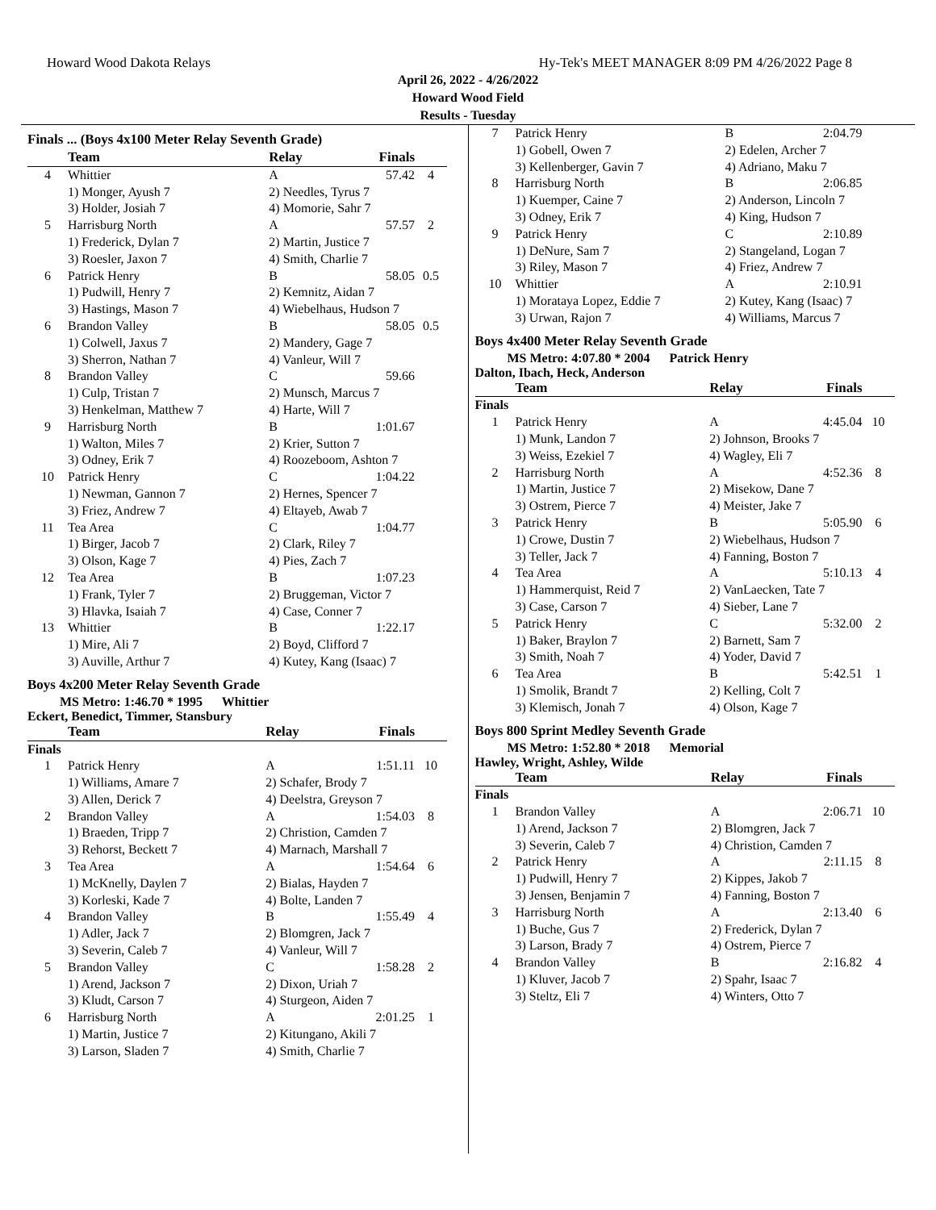Howard Wood Dakota Relays Hy-Tek's MEET MANAGER 8:09 PM 4/26/2022 Page 8
April 26, 2022 - 4/26/2022
Howard Wood Field
Results - Tuesday
Finals ... (Boys 4x100 Meter Relay Seventh Grade)
| | Team | Relay | Finals | |
| --- | --- | --- | --- | --- |
| 4 | Whittier | A | 57.42 | 4 |
| | 1) Monger, Ayush 7 | 2) Needles, Tyrus 7 | | |
| | 3) Holder, Josiah 7 | 4) Momorie, Sahr 7 | | |
| 5 | Harrisburg North | A | 57.57 | 2 |
| | 1) Frederick, Dylan 7 | 2) Martin, Justice 7 | | |
| | 3) Roesler, Jaxon 7 | 4) Smith, Charlie 7 | | |
| 6 | Patrick Henry | B | 58.05 | 0.5 |
| | 1) Pudwill, Henry 7 | 2) Kemnitz, Aidan 7 | | |
| | 3) Hastings, Mason 7 | 4) Wiebelhaus, Hudson 7 | | |
| 6 | Brandon Valley | B | 58.05 | 0.5 |
| | 1) Colwell, Jaxus 7 | 2) Mandery, Gage 7 | | |
| | 3) Sherron, Nathan 7 | 4) Vanleur, Will 7 | | |
| 8 | Brandon Valley | C | 59.66 | |
| | 1) Culp, Tristan 7 | 2) Munsch, Marcus 7 | | |
| | 3) Henkelman, Matthew 7 | 4) Harte, Will 7 | | |
| 9 | Harrisburg North | B | 1:01.67 | |
| | 1) Walton, Miles 7 | 2) Krier, Sutton 7 | | |
| | 3) Odney, Erik 7 | 4) Roozeboom, Ashton 7 | | |
| 10 | Patrick Henry | C | 1:04.22 | |
| | 1) Newman, Gannon 7 | 2) Hernes, Spencer 7 | | |
| | 3) Friez, Andrew 7 | 4) Eltayeb, Awab 7 | | |
| 11 | Tea Area | C | 1:04.77 | |
| | 1) Birger, Jacob 7 | 2) Clark, Riley 7 | | |
| | 3) Olson, Kage 7 | 4) Pies, Zach 7 | | |
| 12 | Tea Area | B | 1:07.23 | |
| | 1) Frank, Tyler 7 | 2) Bruggeman, Victor 7 | | |
| | 3) Hlavka, Isaiah 7 | 4) Case, Conner 7 | | |
| 13 | Whittier | B | 1:22.17 | |
| | 1) Mire, Ali 7 | 2) Boyd, Clifford 7 | | |
| | 3) Auville, Arthur 7 | 4) Kutey, Kang (Isaac) 7 | | |
Boys 4x200 Meter Relay Seventh Grade
MS Metro: 1:46.70 * 1995 Whittier
Eckert, Benedict, Timmer, Stansbury
| | Team | Relay | Finals | |
| --- | --- | --- | --- | --- |
| Finals | | | | |
| 1 | Patrick Henry | A | 1:51.11 | 10 |
| | 1) Williams, Amare 7 | 2) Schafer, Brody 7 | | |
| | 3) Allen, Derick 7 | 4) Deelstra, Greyson 7 | | |
| 2 | Brandon Valley | A | 1:54.03 | 8 |
| | 1) Braeden, Tripp 7 | 2) Christion, Camden 7 | | |
| | 3) Rehorst, Beckett 7 | 4) Marnach, Marshall 7 | | |
| 3 | Tea Area | A | 1:54.64 | 6 |
| | 1) McKnelly, Daylen 7 | 2) Bialas, Hayden 7 | | |
| | 3) Korleski, Kade 7 | 4) Bolte, Landen 7 | | |
| 4 | Brandon Valley | B | 1:55.49 | 4 |
| | 1) Adler, Jack 7 | 2) Blomgren, Jack 7 | | |
| | 3) Severin, Caleb 7 | 4) Vanleur, Will 7 | | |
| 5 | Brandon Valley | C | 1:58.28 | 2 |
| | 1) Arend, Jackson 7 | 2) Dixon, Uriah 7 | | |
| | 3) Kludt, Carson 7 | 4) Sturgeon, Aiden 7 | | |
| 6 | Harrisburg North | A | 2:01.25 | 1 |
| | 1) Martin, Justice 7 | 2) Kitungano, Akili 7 | | |
| | 3) Larson, Sladen 7 | 4) Smith, Charlie 7 | | |
| 7 | Patrick Henry | B | 2:04.79 | |
| | 1) Gobell, Owen 7 | 2) Edelen, Archer 7 | | |
| | 3) Kellenberger, Gavin 7 | 4) Adriano, Maku 7 | | |
| 8 | Harrisburg North | B | 2:06.85 | |
| | 1) Kuemper, Caine 7 | 2) Anderson, Lincoln 7 | | |
| | 3) Odney, Erik 7 | 4) King, Hudson 7 | | |
| 9 | Patrick Henry | C | 2:10.89 | |
| | 1) DeNure, Sam 7 | 2) Stangeland, Logan 7 | | |
| | 3) Riley, Mason 7 | 4) Friez, Andrew 7 | | |
| 10 | Whittier | A | 2:10.91 | |
| | 1) Morataya Lopez, Eddie 7 | 2) Kutey, Kang (Isaac) 7 | | |
| | 3) Urwan, Rajon 7 | 4) Williams, Marcus 7 | | |
Boys 4x400 Meter Relay Seventh Grade
MS Metro: 4:07.80 * 2004 Patrick Henry
Dalton, Ibach, Heck, Anderson
| | Team | Relay | Finals | |
| --- | --- | --- | --- | --- |
| Finals | | | | |
| 1 | Patrick Henry | A | 4:45.04 | 10 |
| | 1) Munk, Landon 7 | 2) Johnson, Brooks 7 | | |
| | 3) Weiss, Ezekiel 7 | 4) Wagley, Eli 7 | | |
| 2 | Harrisburg North | A | 4:52.36 | 8 |
| | 1) Martin, Justice 7 | 2) Misekow, Dane 7 | | |
| | 3) Ostrem, Pierce 7 | 4) Meister, Jake 7 | | |
| 3 | Patrick Henry | B | 5:05.90 | 6 |
| | 1) Crowe, Dustin 7 | 2) Wiebelhaus, Hudson 7 | | |
| | 3) Teller, Jack 7 | 4) Fanning, Boston 7 | | |
| 4 | Tea Area | A | 5:10.13 | 4 |
| | 1) Hammerquist, Reid 7 | 2) VanLaecken, Tate 7 | | |
| | 3) Case, Carson 7 | 4) Sieber, Lane 7 | | |
| 5 | Patrick Henry | C | 5:32.00 | 2 |
| | 1) Baker, Braylon 7 | 2) Barnett, Sam 7 | | |
| | 3) Smith, Noah 7 | 4) Yoder, David 7 | | |
| 6 | Tea Area | B | 5:42.51 | 1 |
| | 1) Smolik, Brandt 7 | 2) Kelling, Colt 7 | | |
| | 3) Klemisch, Jonah 7 | 4) Olson, Kage 7 | | |
Boys 800 Sprint Medley Seventh Grade
MS Metro: 1:52.80 * 2018 Memorial
Hawley, Wright, Ashley, Wilde
| | Team | Relay | Finals | |
| --- | --- | --- | --- | --- |
| Finals | | | | |
| 1 | Brandon Valley | A | 2:06.71 | 10 |
| | 1) Arend, Jackson 7 | 2) Blomgren, Jack 7 | | |
| | 3) Severin, Caleb 7 | 4) Christion, Camden 7 | | |
| 2 | Patrick Henry | A | 2:11.15 | 8 |
| | 1) Pudwill, Henry 7 | 2) Kippes, Jakob 7 | | |
| | 3) Jensen, Benjamin 7 | 4) Fanning, Boston 7 | | |
| 3 | Harrisburg North | A | 2:13.40 | 6 |
| | 1) Buche, Gus 7 | 2) Frederick, Dylan 7 | | |
| | 3) Larson, Brady 7 | 4) Ostrem, Pierce 7 | | |
| 4 | Brandon Valley | B | 2:16.82 | 4 |
| | 1) Kluver, Jacob 7 | 2) Spahr, Isaac 7 | | |
| | 3) Steltz, Eli 7 | 4) Winters, Otto 7 | | |